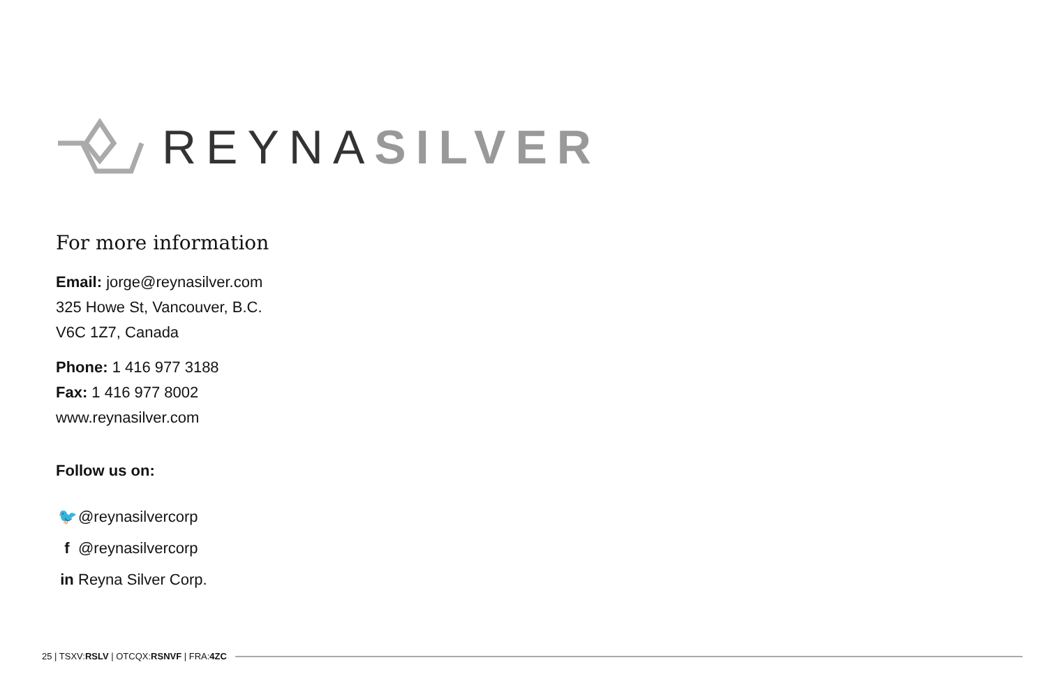REYNASILVER
For more information
Email: jorge@reynasilver.com
325 Howe St, Vancouver, B.C.
V6C 1Z7, Canada
Phone: 1 416 977 3188
Fax: 1 416 977 8002
www.reynasilver.com
Follow us on:
🐦 @reynasilvercorp
f @reynasilvercorp
in Reyna Silver Corp.
25 | TSXV:RSLV | OTCQX:RSNVF | FRA:4ZC